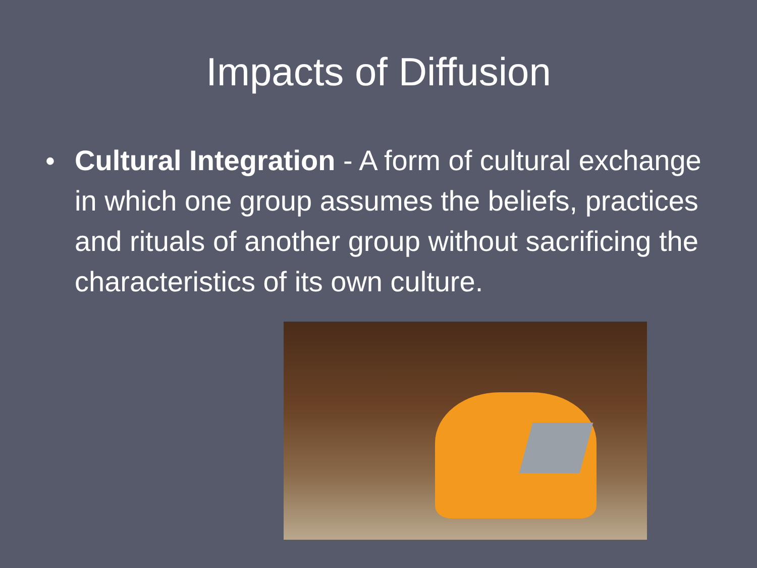Impacts of Diffusion
• Cultural Integration - A form of cultural exchange in which one group assumes the beliefs, practices and rituals of another group without sacrificing the characteristics of its own culture.